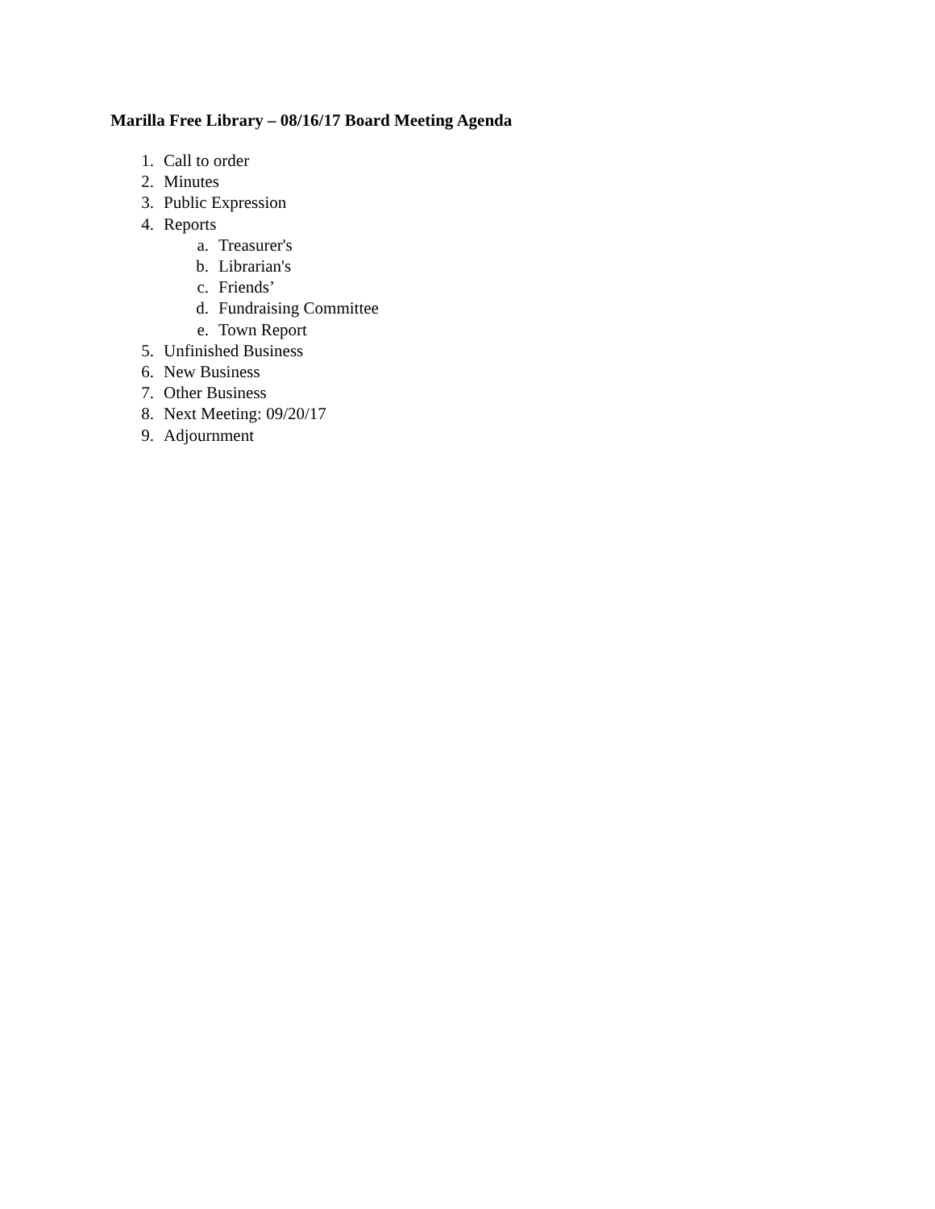Marilla Free Library – 08/16/17 Board Meeting Agenda
1. Call to order
2. Minutes
3. Public Expression
4. Reports
a. Treasurer's
b. Librarian's
c. Friends’
d. Fundraising Committee
e. Town Report
5. Unfinished Business
6. New Business
7. Other Business
8. Next Meeting: 09/20/17
9. Adjournment